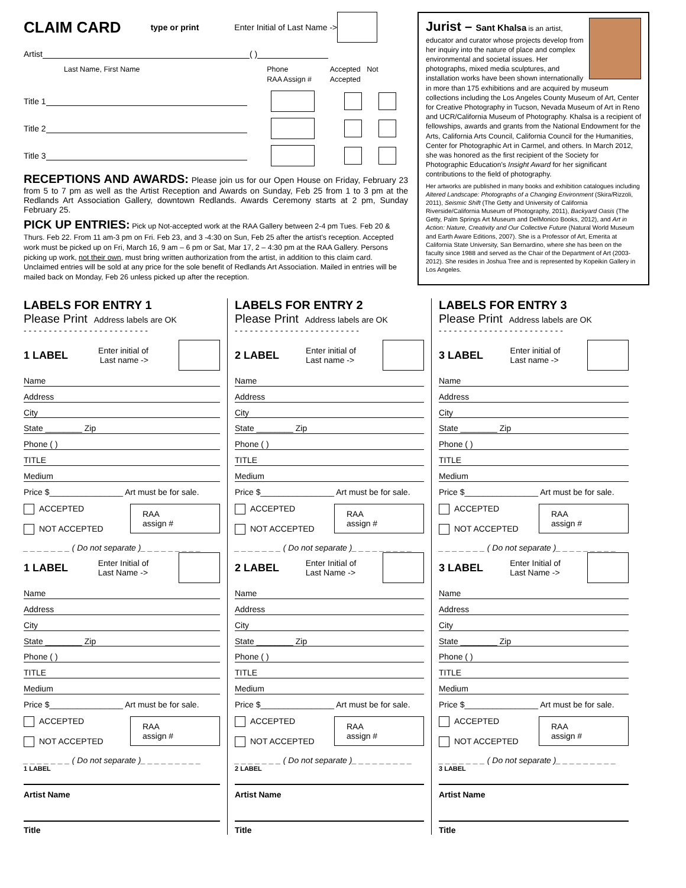CLAIM CARD type or print Enter Initial of Last Name ->
Artist ( )
Last Name, First Name Phone
RAA Assign # Accepted Not Accepted
Title 1
Title 2
Title 3
RECEPTIONS AND AWARDS: Please join us for our Open House on Friday, February 23 from 5 to 7 pm as well as the Artist Reception and Awards on Sunday, Feb 25 from 1 to 3 pm at the Redlands Art Association Gallery, downtown Redlands. Awards Ceremony starts at 2 pm, Sunday February 25.
PICK UP ENTRIES: Pick up Not-accepted work at the RAA Gallery between 2-4 pm Tues. Feb 20 & Thurs. Feb 22. From 11 am-3 pm on Fri. Feb 23, and 3 -4:30 on Sun, Feb 25 after the artist's reception. Accepted work must be picked up on Fri, March 16, 9 am – 6 pm or Sat, Mar 17, 2 – 4:30 pm at the RAA Gallery. Persons picking up work, not their own, must bring written authorization from the artist, in addition to this claim card. Unclaimed entries will be sold at any price for the sole benefit of Redlands Art Association. Mailed in entries will be mailed back on Monday, Feb 26 unless picked up after the reception.
Jurist – Sant Khalsa is an artist, educator and curator whose projects develop from her inquiry into the nature of place and complex environmental and societal issues. Her photographs, mixed media sculptures, and installation works have been shown internationally in more than 175 exhibitions and are acquired by museum collections including the Los Angeles County Museum of Art, Center for Creative Photography in Tucson, Nevada Museum of Art in Reno and UCR/California Museum of Photography. Khalsa is a recipient of fellowships, awards and grants from the National Endowment for the Arts, California Arts Council, California Council for the Humanities, Center for Photographic Art in Carmel, and others. In March 2012, she was honored as the first recipient of the Society for Photographic Education's Insight Award for her significant contributions to the field of photography.
Her artworks are published in many books and exhibition catalogues including Altered Landscape: Photographs of a Changing Environment (Skira/Rizzoli, 2011), Seismic Shift (The Getty and University of California Riverside/California Museum of Photography, 2011), Backyard Oasis (The Getty, Palm Springs Art Museum and DelMonico Books, 2012), and Art in Action: Nature, Creativity and Our Collective Future (Natural World Museum and Earth Aware Editions, 2007). She is a Professor of Art, Emerita at California State University, San Bernardino, where she has been on the faculty since 1988 and served as the Chair of the Department of Art (2003-2012). She resides in Joshua Tree and is represented by Kopeikin Gallery in Los Angeles.
LABELS FOR ENTRY 1
Please Print Address labels are OK
- - - - - - - - - - - - - - - - - - - - - - - - -
1 LABEL Enter initial of
Last name ->
Name
Address
City
State ________ Zip
Phone ( )
TITLE
Medium
Price $________________ Art must be for sale.
RAA
assign #
ACCEPTED
NOT ACCEPTED
_ _ _ _ _ _ _ ( Do not separate )_ _ _ _ _ _ _ _ _
1 LABEL Enter Initial of
Last Name ->
Name
Address
City
State ________ Zip
Phone ( )
TITLE
Medium
Price $________________ Art must be for sale.
RAA
assign #
ACCEPTED
NOT ACCEPTED
_ _ _ _ _ _ _ ( Do not separate )_ _ _ _ _ _ _ _ _
1 LABEL
Artist Name
Title
LABELS FOR ENTRY 2
Please Print Address labels are OK
- - - - - - - - - - - - - - - - - - - - - - - - -
2 LABEL Enter initial of
Last name ->
Name
Address
City
State ________ Zip
Phone ( )
TITLE
Medium
Price $________________ Art must be for sale.
RAA
assign #
ACCEPTED
NOT ACCEPTED
_ _ _ _ _ _ _ ( Do not separate )_ _ _ _ _ _ _ _ _
2 LABEL Enter Initial of
Last Name ->
Name
Address
City
State ________ Zip
Phone ( )
TITLE
Medium
Price $________________ Art must be for sale.
RAA
assign #
ACCEPTED
NOT ACCEPTED
_ _ _ _ _ _ _ ( Do not separate )_ _ _ _ _ _ _ _ _
2 LABEL
Artist Name
Title
LABELS FOR ENTRY 3
Please Print Address labels are OK
- - - - - - - - - - - - - - - - - - - - - - - - -
3 LABEL Enter initial of
Last name ->
Name
Address
City
State ________ Zip
Phone ( )
TITLE
Medium
Price $________________ Art must be for sale.
RAA
assign #
ACCEPTED
NOT ACCEPTED
_ _ _ _ _ _ _ ( Do not separate )_ _ _ _ _ _ _ _ _
3 LABEL Enter Initial of
Last Name ->
Name
Address
City
State ________ Zip
Phone ( )
TITLE
Medium
Price $________________ Art must be for sale.
RAA
assign #
ACCEPTED
NOT ACCEPTED
_ _ _ _ _ _ _ ( Do not separate )_ _ _ _ _ _ _ _ _
3 LABEL
Artist Name
Title